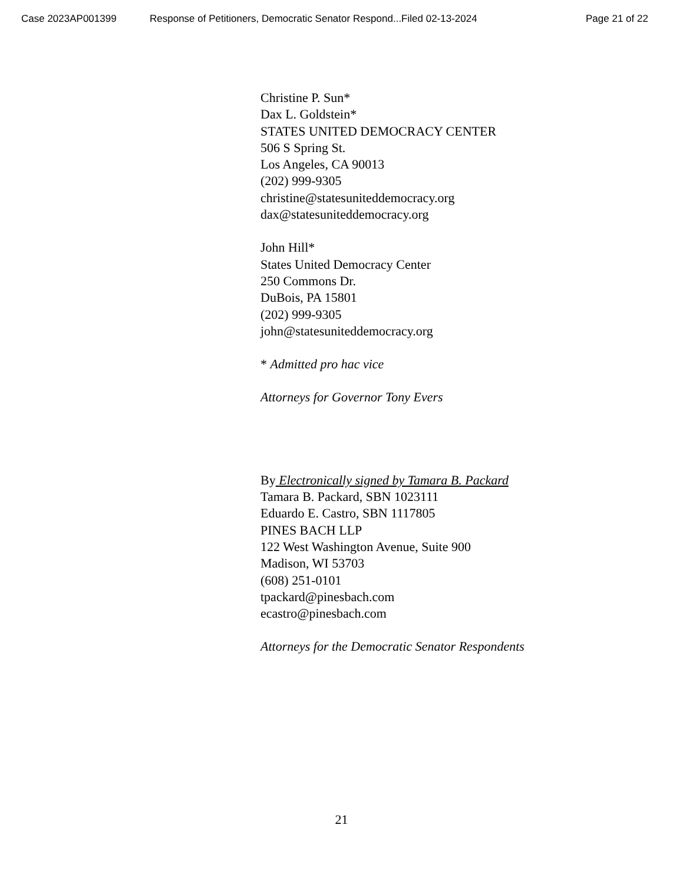Case 2023AP001399 Response of Petitioners, Democratic Senator Respond...Filed 02-13-2024 Page 21 of 22
Christine P. Sun*
Dax L. Goldstein*
STATES UNITED DEMOCRACY CENTER
506 S Spring St.
Los Angeles, CA 90013
(202) 999-9305
christine@statesuniteddemocracy.org
dax@statesuniteddemocracy.org
John Hill*
States United Democracy Center
250 Commons Dr.
DuBois, PA 15801
(202) 999-9305
john@statesuniteddemocracy.org
* Admitted pro hac vice
Attorneys for Governor Tony Evers
By Electronically signed by Tamara B. Packard
Tamara B. Packard, SBN 1023111
Eduardo E. Castro, SBN 1117805
PINES BACH LLP
122 West Washington Avenue, Suite 900
Madison, WI 53703
(608) 251-0101
tpackard@pinesbach.com
ecastro@pinesbach.com
Attorneys for the Democratic Senator Respondents
21